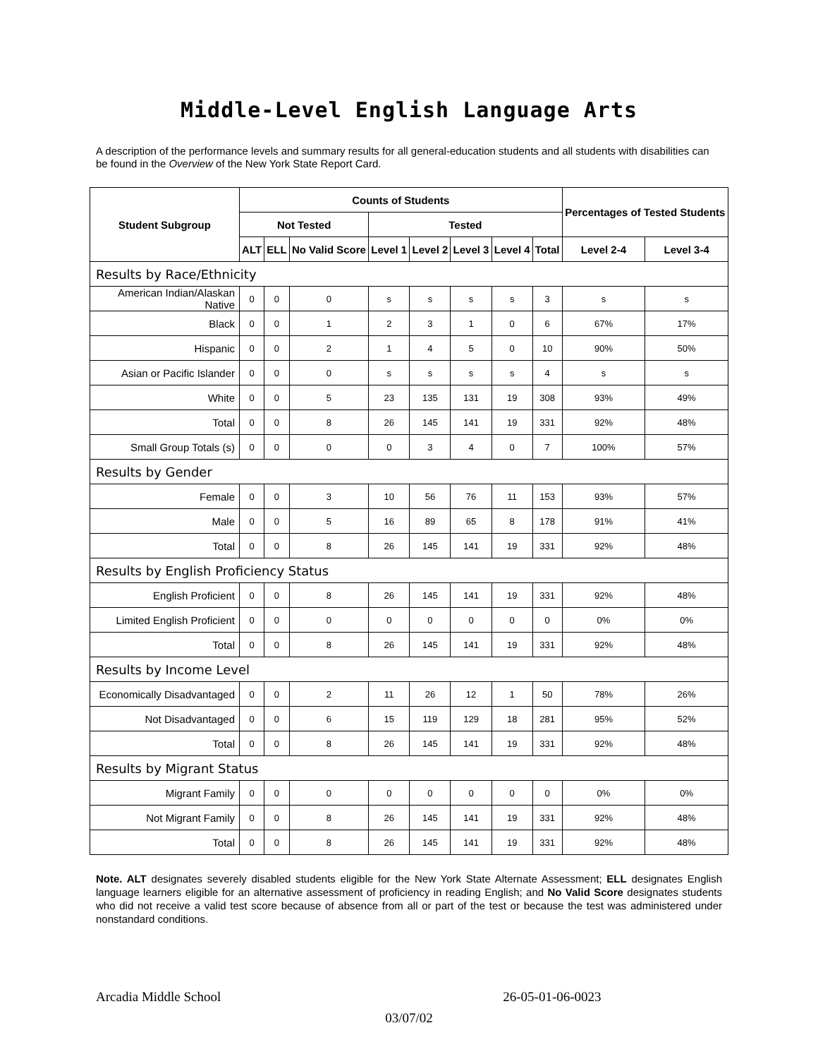Middle-Level English Language Arts
A description of the performance levels and summary results for all general-education students and all students with disabilities can be found in the Overview of the New York State Report Card.
| Student Subgroup | Counts of Students | | | | | | | | Percentages of Tested Students | |
| --- | --- | --- | --- | --- | --- | --- | --- | --- | --- | --- |
| | Not Tested | | | Tested | | | | | | |
| | ALT | ELL | No Valid Score | Level 1 | Level 2 | Level 3 | Level 4 | Total | Level 2-4 | Level 3-4 |
| Results by Race/Ethnicity | | | | | | | | | | |
| American Indian/Alaskan Native | 0 | 0 | 0 | s | s | s | s | 3 | s | s |
| Black | 0 | 0 | 1 | 2 | 3 | 1 | 0 | 6 | 67% | 17% |
| Hispanic | 0 | 0 | 2 | 1 | 4 | 5 | 0 | 10 | 90% | 50% |
| Asian or Pacific Islander | 0 | 0 | 0 | s | s | s | s | 4 | s | s |
| White | 0 | 0 | 5 | 23 | 135 | 131 | 19 | 308 | 93% | 49% |
| Total | 0 | 0 | 8 | 26 | 145 | 141 | 19 | 331 | 92% | 48% |
| Small Group Totals (s) | 0 | 0 | 0 | 0 | 3 | 4 | 0 | 7 | 100% | 57% |
| Results by Gender | | | | | | | | | | |
| Female | 0 | 0 | 3 | 10 | 56 | 76 | 11 | 153 | 93% | 57% |
| Male | 0 | 0 | 5 | 16 | 89 | 65 | 8 | 178 | 91% | 41% |
| Total | 0 | 0 | 8 | 26 | 145 | 141 | 19 | 331 | 92% | 48% |
| Results by English Proficiency Status | | | | | | | | | | |
| English Proficient | 0 | 0 | 8 | 26 | 145 | 141 | 19 | 331 | 92% | 48% |
| Limited English Proficient | 0 | 0 | 0 | 0 | 0 | 0 | 0 | 0 | 0% | 0% |
| Total | 0 | 0 | 8 | 26 | 145 | 141 | 19 | 331 | 92% | 48% |
| Results by Income Level | | | | | | | | | | |
| Economically Disadvantaged | 0 | 0 | 2 | 11 | 26 | 12 | 1 | 50 | 78% | 26% |
| Not Disadvantaged | 0 | 0 | 6 | 15 | 119 | 129 | 18 | 281 | 95% | 52% |
| Total | 0 | 0 | 8 | 26 | 145 | 141 | 19 | 331 | 92% | 48% |
| Results by Migrant Status | | | | | | | | | | |
| Migrant Family | 0 | 0 | 0 | 0 | 0 | 0 | 0 | 0 | 0% | 0% |
| Not Migrant Family | 0 | 0 | 8 | 26 | 145 | 141 | 19 | 331 | 92% | 48% |
| Total | 0 | 0 | 8 | 26 | 145 | 141 | 19 | 331 | 92% | 48% |
Note. ALT designates severely disabled students eligible for the New York State Alternate Assessment; ELL designates English language learners eligible for an alternative assessment of proficiency in reading English; and No Valid Score designates students who did not receive a valid test score because of absence from all or part of the test or because the test was administered under nonstandard conditions.
Arcadia Middle School 26-05-01-06-0023
03/07/02